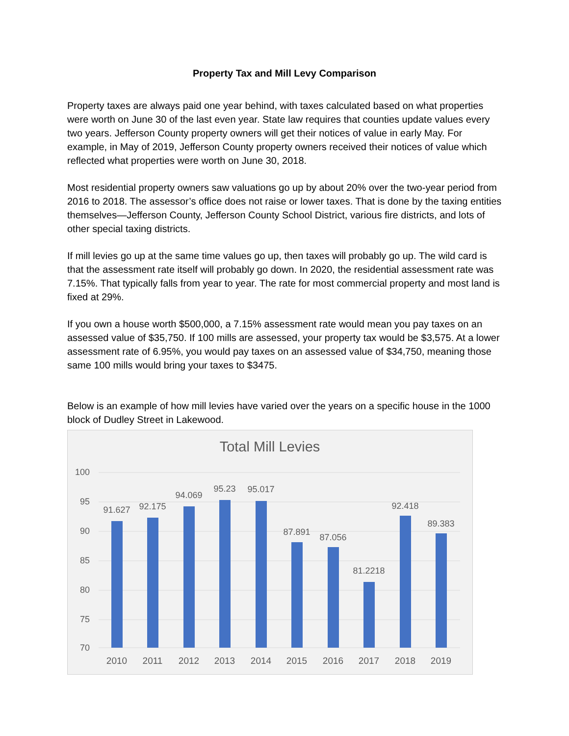Property Tax and Mill Levy Comparison
Property taxes are always paid one year behind, with taxes calculated based on what properties were worth on June 30 of the last even year. State law requires that counties update values every two years. Jefferson County property owners will get their notices of value in early May. For example, in May of 2019, Jefferson County property owners received their notices of value which reflected what properties were worth on June 30, 2018.
Most residential property owners saw valuations go up by about 20% over the two-year period from 2016 to 2018. The assessor’s office does not raise or lower taxes. That is done by the taxing entities themselves—Jefferson County, Jefferson County School District, various fire districts, and lots of other special taxing districts.
If mill levies go up at the same time values go up, then taxes will probably go up. The wild card is that the assessment rate itself will probably go down. In 2020, the residential assessment rate was 7.15%. That typically falls from year to year. The rate for most commercial property and most land is fixed at 29%.
If you own a house worth $500,000, a 7.15% assessment rate would mean you pay taxes on an assessed value of $35,750. If 100 mills are assessed, your property tax would be $3,575. At a lower assessment rate of 6.95%, you would pay taxes on an assessed value of $34,750, meaning those same 100 mills would bring your taxes to $3475.
Below is an example of how mill levies have varied over the years on a specific house in the 1000 block of Dudley Street in Lakewood.
Total Mill Levies
100
95
90
85
80
75
70
91.627
92.175
94.069
95.23
95.017
87.891
87.056
81.2218
92.418
89.383
2010
2011
2012
2013
2014
2015
2016
2017
2018
2019